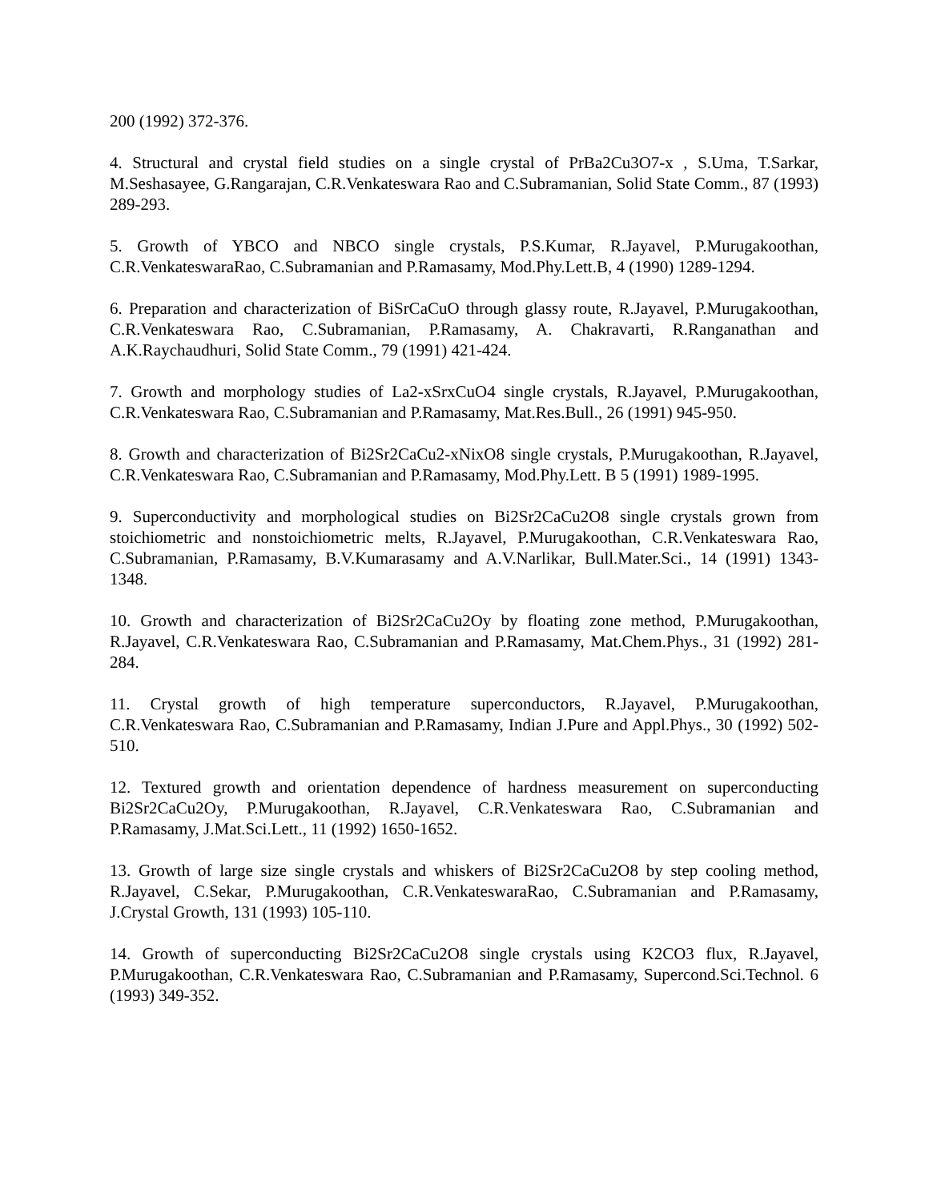200 (1992) 372-376.
4. Structural and crystal field studies on a single crystal of PrBa2Cu3O7-x , S.Uma, T.Sarkar, M.Seshasayee, G.Rangarajan, C.R.Venkateswara Rao and C.Subramanian, Solid State Comm., 87 (1993) 289-293.
5. Growth of YBCO and NBCO single crystals, P.S.Kumar, R.Jayavel, P.Murugakoothan, C.R.VenkateswaraRao, C.Subramanian and P.Ramasamy, Mod.Phy.Lett.B, 4 (1990) 1289-1294.
6. Preparation and characterization of BiSrCaCuO through glassy route, R.Jayavel, P.Murugakoothan, C.R.Venkateswara Rao, C.Subramanian, P.Ramasamy, A. Chakravarti, R.Ranganathan and A.K.Raychaudhuri, Solid State Comm., 79 (1991) 421-424.
7. Growth and morphology studies of La2-xSrxCuO4 single crystals, R.Jayavel, P.Murugakoothan, C.R.Venkateswara Rao, C.Subramanian and P.Ramasamy, Mat.Res.Bull., 26 (1991) 945-950.
8. Growth and characterization of Bi2Sr2CaCu2-xNixO8 single crystals, P.Murugakoothan, R.Jayavel, C.R.Venkateswara Rao, C.Subramanian and P.Ramasamy, Mod.Phy.Lett. B 5 (1991) 1989-1995.
9. Superconductivity and morphological studies on Bi2Sr2CaCu2O8 single crystals grown from stoichiometric and nonstoichiometric melts, R.Jayavel, P.Murugakoothan, C.R.Venkateswara Rao, C.Subramanian, P.Ramasamy, B.V.Kumarasamy and A.V.Narlikar, Bull.Mater.Sci., 14 (1991) 1343-1348.
10. Growth and characterization of Bi2Sr2CaCu2Oy by floating zone method, P.Murugakoothan, R.Jayavel, C.R.Venkateswara Rao, C.Subramanian and P.Ramasamy, Mat.Chem.Phys., 31 (1992) 281-284.
11. Crystal growth of high temperature superconductors, R.Jayavel, P.Murugakoothan, C.R.Venkateswara Rao, C.Subramanian and P.Ramasamy, Indian J.Pure and Appl.Phys., 30 (1992) 502-510.
12. Textured growth and orientation dependence of hardness measurement on superconducting Bi2Sr2CaCu2Oy, P.Murugakoothan, R.Jayavel, C.R.Venkateswara Rao, C.Subramanian and P.Ramasamy, J.Mat.Sci.Lett., 11 (1992) 1650-1652.
13. Growth of large size single crystals and whiskers of Bi2Sr2CaCu2O8 by step cooling method, R.Jayavel, C.Sekar, P.Murugakoothan, C.R.VenkateswaraRao, C.Subramanian and P.Ramasamy, J.Crystal Growth, 131 (1993) 105-110.
14. Growth of superconducting Bi2Sr2CaCu2O8 single crystals using K2CO3 flux, R.Jayavel, P.Murugakoothan, C.R.Venkateswara Rao, C.Subramanian and P.Ramasamy, Supercond.Sci.Technol. 6 (1993) 349-352.